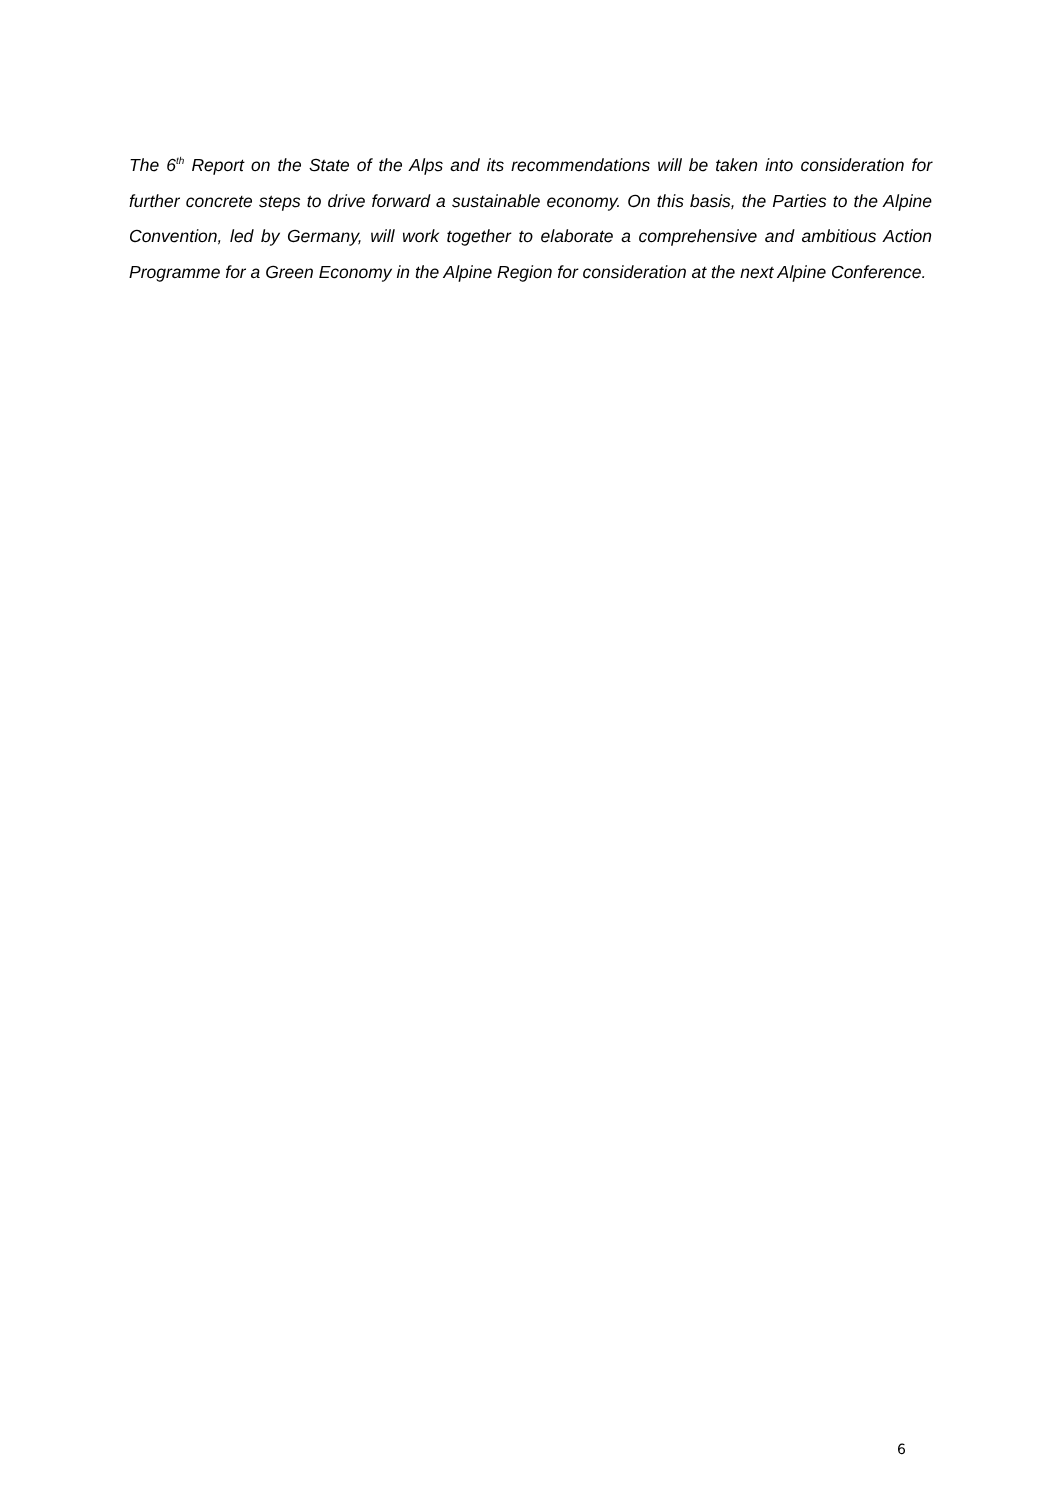The 6<sup>th</sup> Report on the State of the Alps and its recommendations will be taken into consideration for further concrete steps to drive forward a sustainable economy. On this basis, the Parties to the Alpine Convention, led by Germany, will work together to elaborate a comprehensive and ambitious Action Programme for a Green Economy in the Alpine Region for consideration at the next Alpine Conference.
6